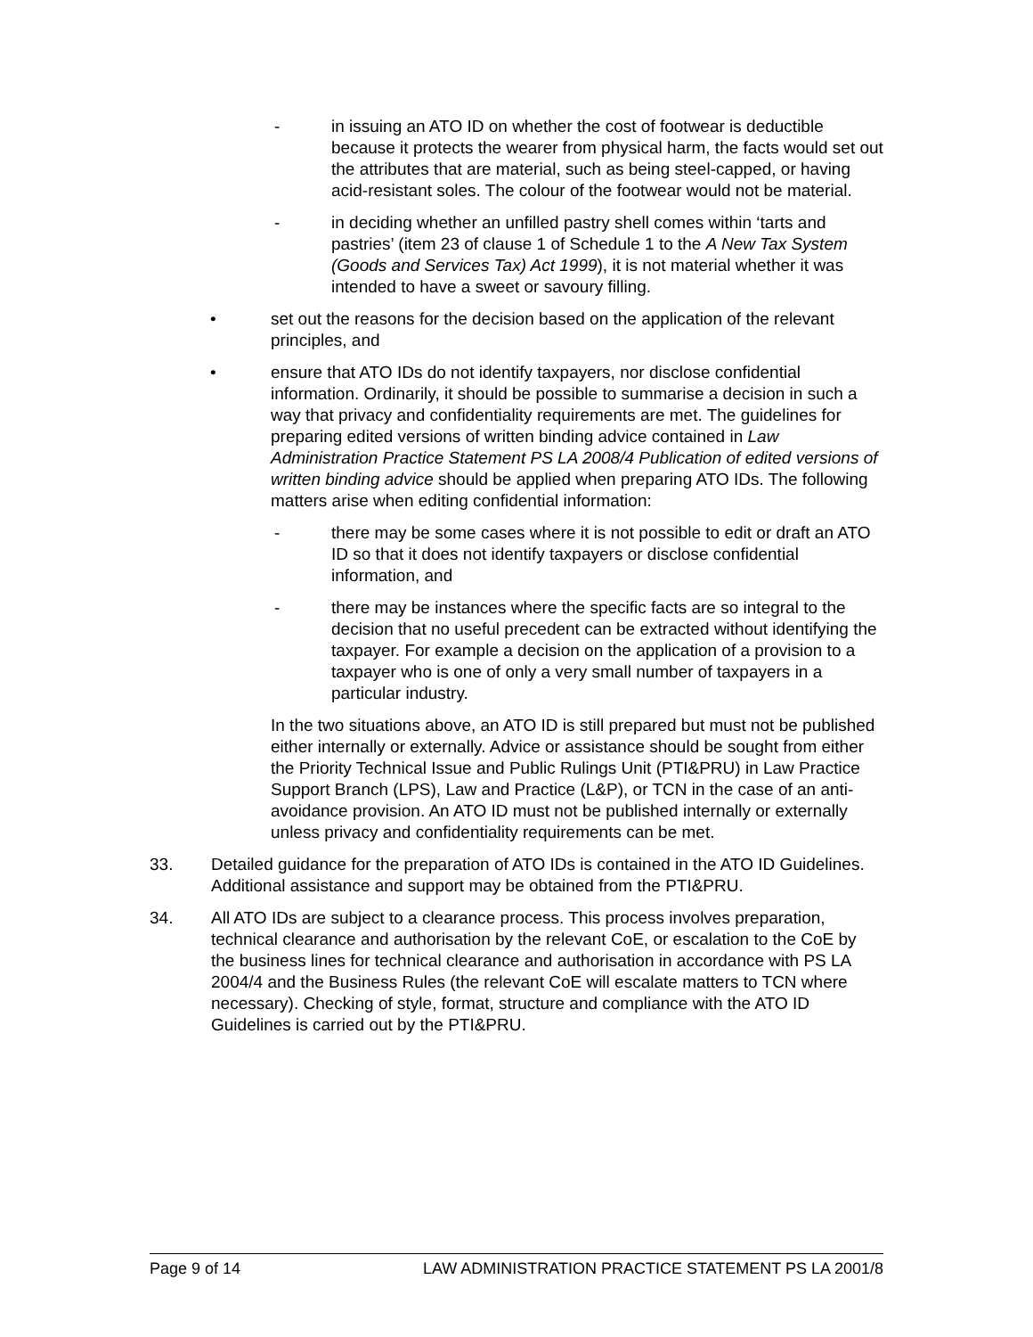- in issuing an ATO ID on whether the cost of footwear is deductible because it protects the wearer from physical harm, the facts would set out the attributes that are material, such as being steel-capped, or having acid-resistant soles. The colour of the footwear would not be material.
- in deciding whether an unfilled pastry shell comes within ‘tarts and pastries’ (item 23 of clause 1 of Schedule 1 to the A New Tax System (Goods and Services Tax) Act 1999), it is not material whether it was intended to have a sweet or savoury filling.
• set out the reasons for the decision based on the application of the relevant principles, and
• ensure that ATO IDs do not identify taxpayers, nor disclose confidential information. Ordinarily, it should be possible to summarise a decision in such a way that privacy and confidentiality requirements are met. The guidelines for preparing edited versions of written binding advice contained in Law Administration Practice Statement PS LA 2008/4 Publication of edited versions of written binding advice should be applied when preparing ATO IDs. The following matters arise when editing confidential information:
- there may be some cases where it is not possible to edit or draft an ATO ID so that it does not identify taxpayers or disclose confidential information, and
- there may be instances where the specific facts are so integral to the decision that no useful precedent can be extracted without identifying the taxpayer. For example a decision on the application of a provision to a taxpayer who is one of only a very small number of taxpayers in a particular industry.
In the two situations above, an ATO ID is still prepared but must not be published either internally or externally. Advice or assistance should be sought from either the Priority Technical Issue and Public Rulings Unit (PTI&PRU) in Law Practice Support Branch (LPS), Law and Practice (L&P), or TCN in the case of an anti-avoidance provision. An ATO ID must not be published internally or externally unless privacy and confidentiality requirements can be met.
33. Detailed guidance for the preparation of ATO IDs is contained in the ATO ID Guidelines. Additional assistance and support may be obtained from the PTI&PRU.
34. All ATO IDs are subject to a clearance process. This process involves preparation, technical clearance and authorisation by the relevant CoE, or escalation to the CoE by the business lines for technical clearance and authorisation in accordance with PS LA 2004/4 and the Business Rules (the relevant CoE will escalate matters to TCN where necessary). Checking of style, format, structure and compliance with the ATO ID Guidelines is carried out by the PTI&PRU.
Page 9 of 14 LAW ADMINISTRATION PRACTICE STATEMENT PS LA 2001/8